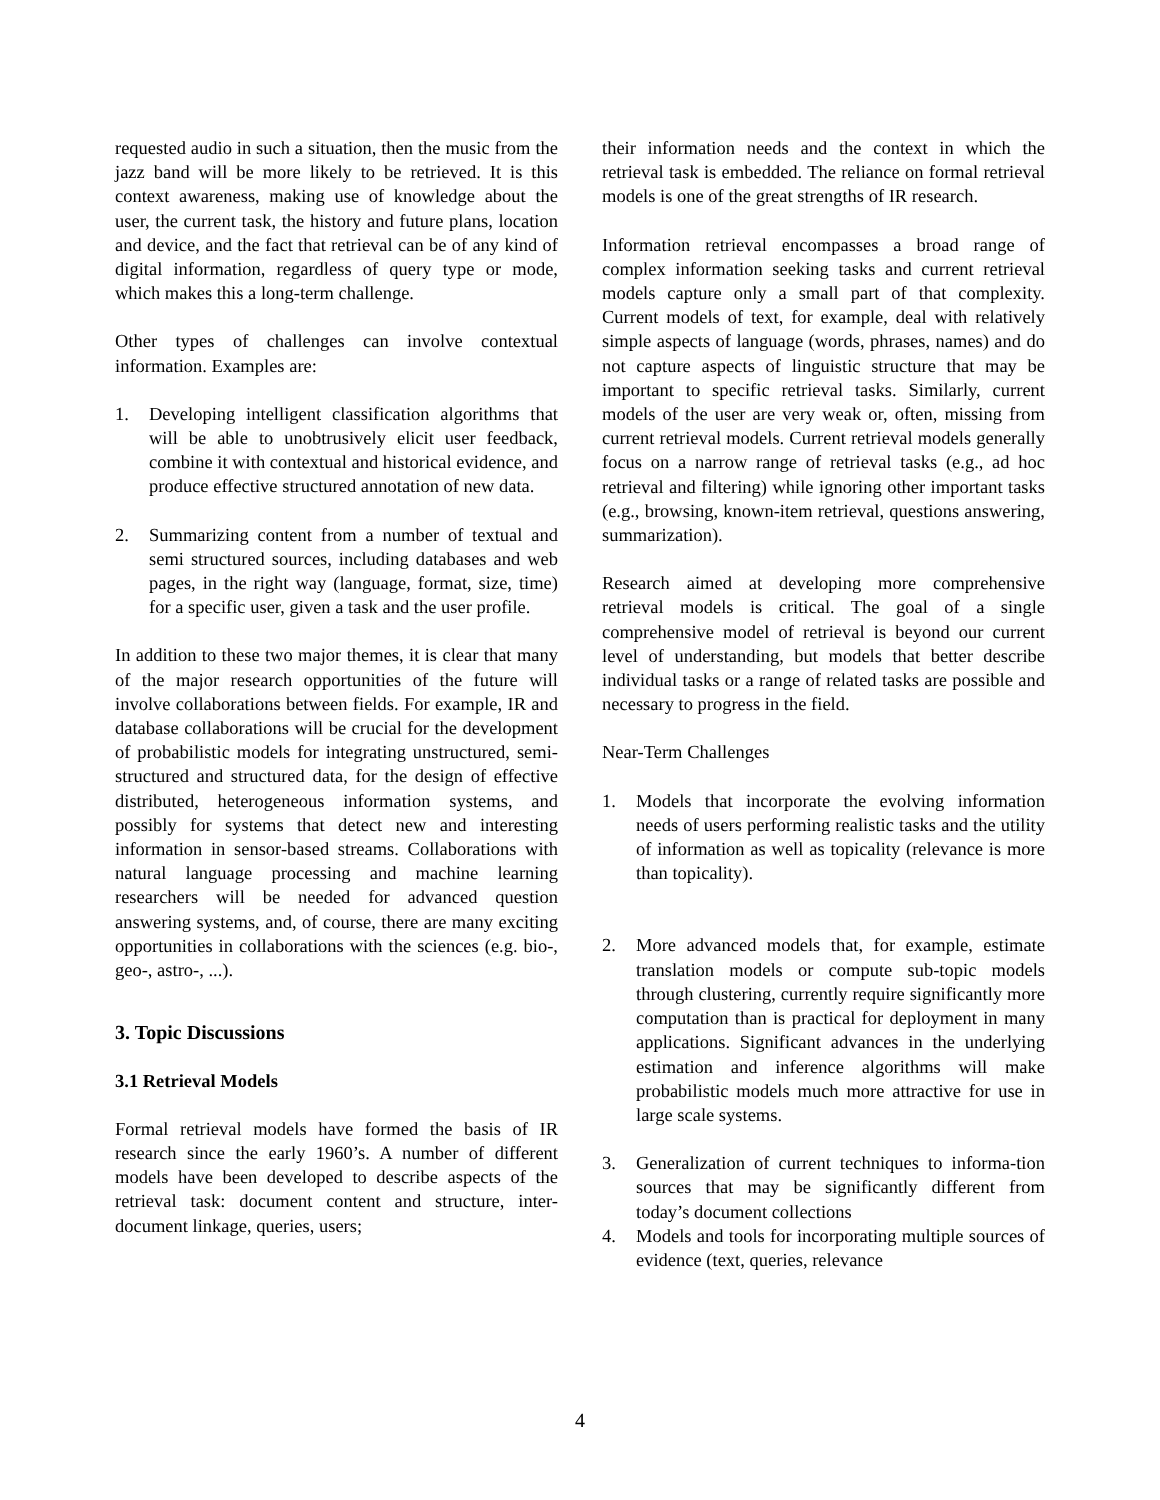requested audio in such a situation, then the music from the jazz band will be more likely to be retrieved. It is this context awareness, making use of knowledge about the user, the current task, the history and future plans, location and device, and the fact that retrieval can be of any kind of digital information, regardless of query type or mode, which makes this a long-term challenge.
Other types of challenges can involve contextual information. Examples are:
1. Developing intelligent classification algorithms that will be able to unobtrusively elicit user feedback, combine it with contextual and historical evidence, and produce effective structured annotation of new data.
2. Summarizing content from a number of textual and semi structured sources, including databases and web pages, in the right way (language, format, size, time) for a specific user, given a task and the user profile.
In addition to these two major themes, it is clear that many of the major research opportunities of the future will involve collaborations between fields. For example, IR and database collaborations will be crucial for the development of probabilistic models for integrating unstructured, semi-structured and structured data, for the design of effective distributed, heterogeneous information systems, and possibly for systems that detect new and interesting information in sensor-based streams. Collaborations with natural language processing and machine learning researchers will be needed for advanced question answering systems, and, of course, there are many exciting opportunities in collaborations with the sciences (e.g. bio-, geo-, astro-, ...).
3. Topic Discussions
3.1 Retrieval Models
Formal retrieval models have formed the basis of IR research since the early 1960’s. A number of different models have been developed to describe aspects of the retrieval task: document content and structure, inter-document linkage, queries, users;
their information needs and the context in which the retrieval task is embedded. The reliance on formal retrieval models is one of the great strengths of IR research.
Information retrieval encompasses a broad range of complex information seeking tasks and current retrieval models capture only a small part of that complexity. Current models of text, for example, deal with relatively simple aspects of language (words, phrases, names) and do not capture aspects of linguistic structure that may be important to specific retrieval tasks. Similarly, current models of the user are very weak or, often, missing from current retrieval models. Current retrieval models generally focus on a narrow range of retrieval tasks (e.g., ad hoc retrieval and filtering) while ignoring other important tasks (e.g., browsing, known-item retrieval, questions answering, summarization).
Research aimed at developing more comprehensive retrieval models is critical. The goal of a single comprehensive model of retrieval is beyond our current level of understanding, but models that better describe individual tasks or a range of related tasks are possible and necessary to progress in the field.
Near-Term Challenges
1. Models that incorporate the evolving information needs of users performing realistic tasks and the utility of information as well as topicality (relevance is more than topicality).
2. More advanced models that, for example, estimate translation models or compute sub-topic models through clustering, currently require significantly more computation than is practical for deployment in many applications. Significant advances in the underlying estimation and inference algorithms will make probabilistic models much more attractive for use in large scale systems.
3. Generalization of current techniques to informa-tion sources that may be significantly different from today’s document collections
4. Models and tools for incorporating multiple sources of evidence (text, queries, relevance
4